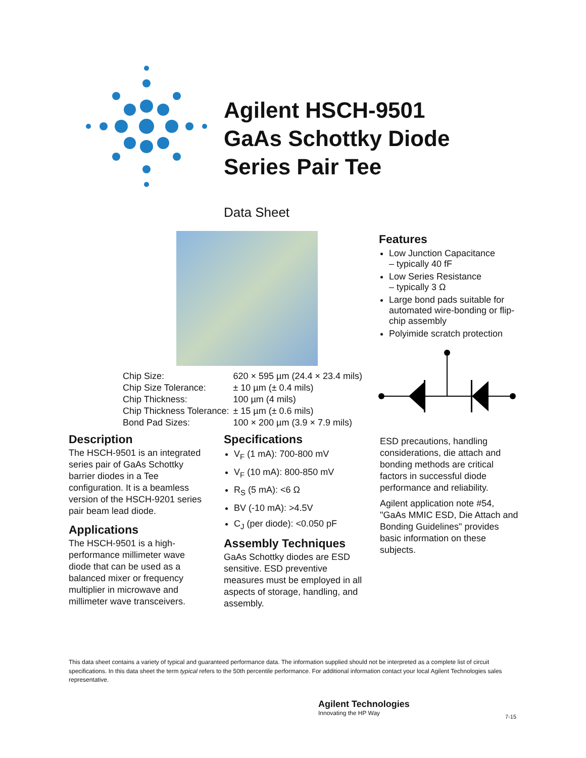Agilent HSCH-9501
GaAs Schottky Diode
Series Pair Tee
Data Sheet
Features
Low Junction Capacitance
– typically 40 fF
Low Series Resistance
– typically 3 Ω
Large bond pads suitable for automated wire-bonding or flip-chip assembly
Polyimide scratch protection
| Chip Size: | 620 × 595 µm (24.4 × 23.4 mils) |
| Chip Size Tolerance: | ± 10 µm (± 0.4 mils) |
| Chip Thickness: | 100 µm (4 mils) |
| Chip Thickness Tolerance: | ± 15 µm (± 0.6 mils) |
| Bond Pad Sizes: | 100 × 200 µm (3.9 × 7.9 mils) |
Description
The HSCH-9501 is an integrated series pair of GaAs Schottky barrier diodes in a Tee configuration. It is a beamless version of the HSCH-9201 series pair beam lead diode.
Applications
The HSCH-9501 is a high-performance millimeter wave diode that can be used as a balanced mixer or frequency multiplier in microwave and millimeter wave transceivers.
Specifications
V<sub>F</sub> (1 mA): 700-800 mV
V<sub>F</sub> (10 mA): 800-850 mV
R<sub>S</sub> (5 mA): <6 Ω
BV (-10 mA): >4.5V
C<sub>J</sub> (per diode): <0.050 pF
Assembly Techniques
GaAs Schottky diodes are ESD sensitive. ESD preventive measures must be employed in all aspects of storage, handling, and assembly.
ESD precautions, handling considerations, die attach and bonding methods are critical factors in successful diode performance and reliability.
Agilent application note #54, "GaAs MMIC ESD, Die Attach and Bonding Guidelines" provides basic information on these subjects.
This data sheet contains a variety of typical and guaranteed performance data. The information supplied should not be interpreted as a complete list of circuit specifications. In this data sheet the term typical refers to the 50th percentile performance. For additional information contact your local Agilent Technologies sales representative.
Agilent Technologies
Innovating the HP Way
7-15